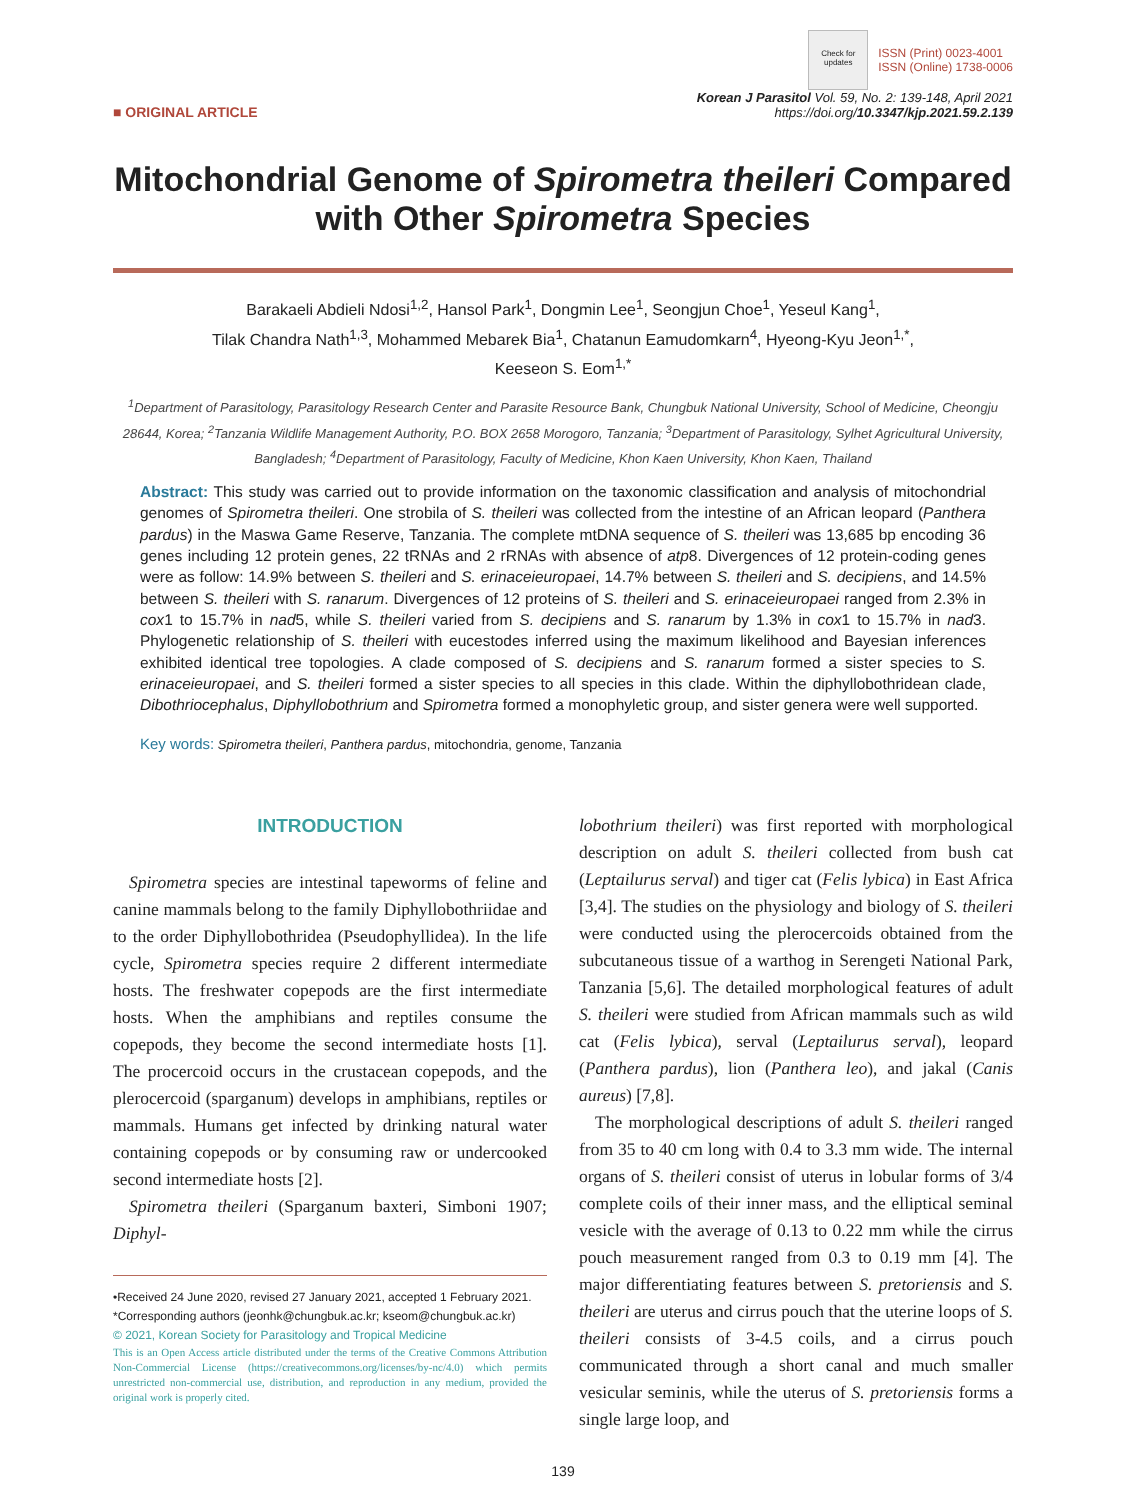Check for updates ISSN (Print) 0023-4001
ISSN (Online) 1738-0006
■ ORIGINAL ARTICLE
Korean J Parasitol Vol. 59, No. 2: 139-148, April 2021
https://doi.org/10.3347/kjp.2021.59.2.139
Mitochondrial Genome of Spirometra theileri Compared with Other Spirometra Species
Barakaeli Abdieli Ndosi<sup>1,2</sup>, Hansol Park<sup>1</sup>, Dongmin Lee<sup>1</sup>, Seongjun Choe<sup>1</sup>, Yeseul Kang<sup>1</sup>,
Tilak Chandra Nath<sup>1,3</sup>, Mohammed Mebarek Bia<sup>1</sup>, Chatanun Eamudomkarn<sup>4</sup>, Hyeong-Kyu Jeon<sup>1,*</sup>,
Keeseon S. Eom<sup>1,*</sup>
<sup>1</sup> Department of Parasitology, Parasitology Research Center and Parasite Resource Bank, Chungbuk National University, School of Medicine, Cheongju 28644, Korea; <sup>2</sup>Tanzania Wildlife Management Authority, P.O. BOX 2658 Morogoro, Tanzania; <sup>3</sup>Department of Parasitology, Sylhet Agricultural University, Bangladesh; <sup>4</sup>Department of Parasitology, Faculty of Medicine, Khon Kaen University, Khon Kaen, Thailand
Abstract: This study was carried out to provide information on the taxonomic classification and analysis of mitochondrial genomes of Spirometra theileri. One strobila of S. theileri was collected from the intestine of an African leopard (Panthera pardus) in the Maswa Game Reserve, Tanzania. The complete mtDNA sequence of S. theileri was 13,685 bp encoding 36 genes including 12 protein genes, 22 tRNAs and 2 rRNAs with absence of atp8. Divergences of 12 protein-coding genes were as follow: 14.9% between S. theileri and S. erinaceieuropaei, 14.7% between S. theileri and S. decipiens, and 14.5% between S. theileri with S. ranarum. Divergences of 12 proteins of S. theileri and S. erinaceieuropaei ranged from 2.3% in cox1 to 15.7% in nad5, while S. theileri varied from S. decipiens and S. ranarum by 1.3% in cox1 to 15.7% in nad3. Phylogenetic relationship of S. theileri with eucestodes inferred using the maximum likelihood and Bayesian inferences exhibited identical tree topologies. A clade composed of S. decipiens and S. ranarum formed a sister species to S. erinaceieuropaei, and S. theileri formed a sister species to all species in this clade. Within the diphyllobothridean clade, Dibothriocephalus, Diphyllobothrium and Spirometra formed a monophyletic group, and sister genera were well supported.
Key words: Spirometra theileri, Panthera pardus, mitochondria, genome, Tanzania
INTRODUCTION
Spirometra species are intestinal tapeworms of feline and canine mammals belong to the family Diphyllobothriidae and to the order Diphyllobothridea (Pseudophyllidea). In the life cycle, Spirometra species require 2 different intermediate hosts. The freshwater copepods are the first intermediate hosts. When the amphibians and reptiles consume the copepods, they become the second intermediate hosts [1]. The procercoid occurs in the crustacean copepods, and the plerocercoid (sparganum) develops in amphibians, reptiles or mammals. Humans get infected by drinking natural water containing copepods or by consuming raw or undercooked second intermediate hosts [2].
Spirometra theileri (Sparganum baxteri, Simboni 1907; Diphyl-
•Received 24 June 2020, revised 27 January 2021, accepted 1 February 2021.
*Corresponding authors (jeonhk@chungbuk.ac.kr; kseom@chungbuk.ac.kr)
© 2021, Korean Society for Parasitology and Tropical Medicine
This is an Open Access article distributed under the terms of the Creative Commons Attribution Non-Commercial License (https://creativecommons.org/licenses/by-nc/4.0) which permits unrestricted non-commercial use, distribution, and reproduction in any medium, provided the original work is properly cited.
lobothrium theileri) was first reported with morphological description on adult S. theileri collected from bush cat (Leptailurus serval) and tiger cat (Felis lybica) in East Africa [3,4]. The studies on the physiology and biology of S. theileri were conducted using the plerocercoids obtained from the subcutaneous tissue of a warthog in Serengeti National Park, Tanzania [5,6]. The detailed morphological features of adult S. theileri were studied from African mammals such as wild cat (Felis lybica), serval (Leptailurus serval), leopard (Panthera pardus), lion (Panthera leo), and jakal (Canis aureus) [7,8].
The morphological descriptions of adult S. theileri ranged from 35 to 40 cm long with 0.4 to 3.3 mm wide. The internal organs of S. theileri consist of uterus in lobular forms of 3/4 complete coils of their inner mass, and the elliptical seminal vesicle with the average of 0.13 to 0.22 mm while the cirrus pouch measurement ranged from 0.3 to 0.19 mm [4]. The major differentiating features between S. pretoriensis and S. theileri are uterus and cirrus pouch that the uterine loops of S. theileri consists of 3-4.5 coils, and a cirrus pouch communicated through a short canal and much smaller vesicular seminis, while the uterus of S. pretoriensis forms a single large loop, and
139